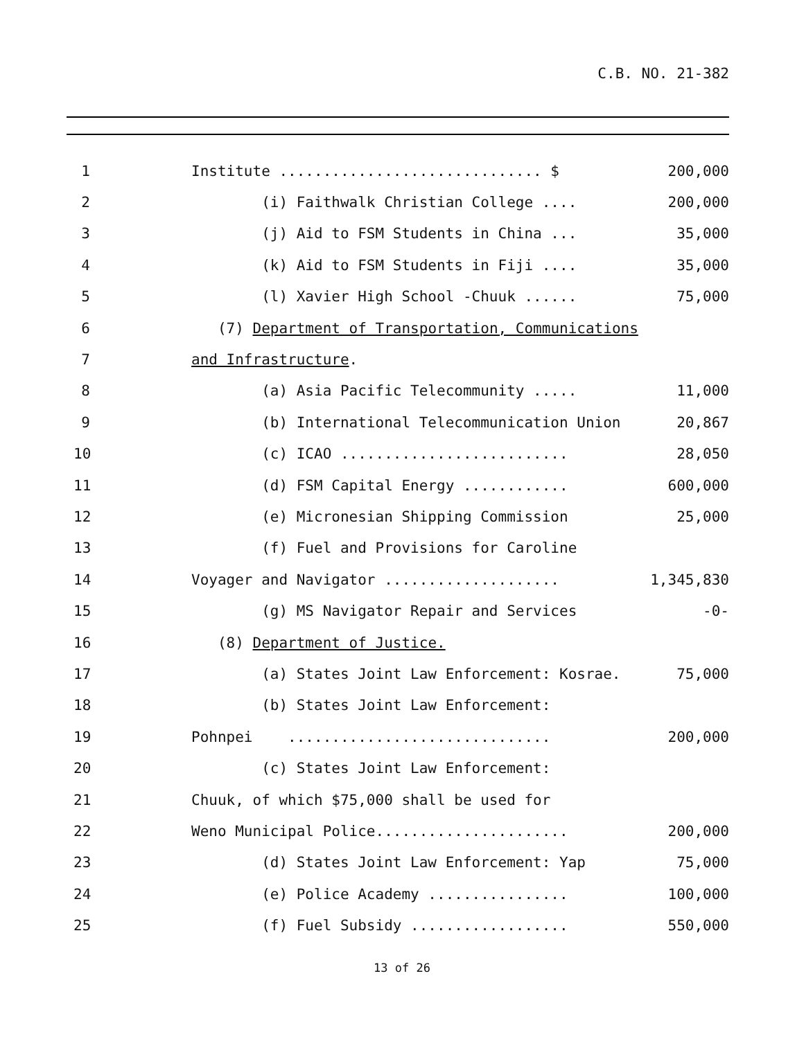C.B. NO. 21-382
1
Institute .............................. $
200,000
2
(i) Faithwalk Christian College ....
200,000
3
(j) Aid to FSM Students in China ...
35,000
4
(k) Aid to FSM Students in Fiji ....
35,000
5
(l) Xavier High School -Chuuk ......
75,000
6
(7) Department of Transportation, Communications
7
and Infrastructure.
8
(a) Asia Pacific Telecommunity .....
11,000
9
(b) International Telecommunication Union
20,867
10
(c) ICAO ..........................
28,050
11
(d) FSM Capital Energy ............
600,000
12
(e) Micronesian Shipping Commission
25,000
13
(f) Fuel and Provisions for Caroline
14
Voyager and Navigator ....................
1,345,830
15
(g) MS Navigator Repair and Services
-0-
16
(8) Department of Justice.
17
(a) States Joint Law Enforcement: Kosrae.
75,000
18
(b) States Joint Law Enforcement:
19
Pohnpei ..............................
200,000
20
(c) States Joint Law Enforcement:
21
Chuuk, of which $75,000 shall be used for
22
Weno Municipal Police......................
200,000
23
(d) States Joint Law Enforcement: Yap
75,000
24
(e) Police Academy ................
100,000
25
(f) Fuel Subsidy ..................
550,000
13 of 26